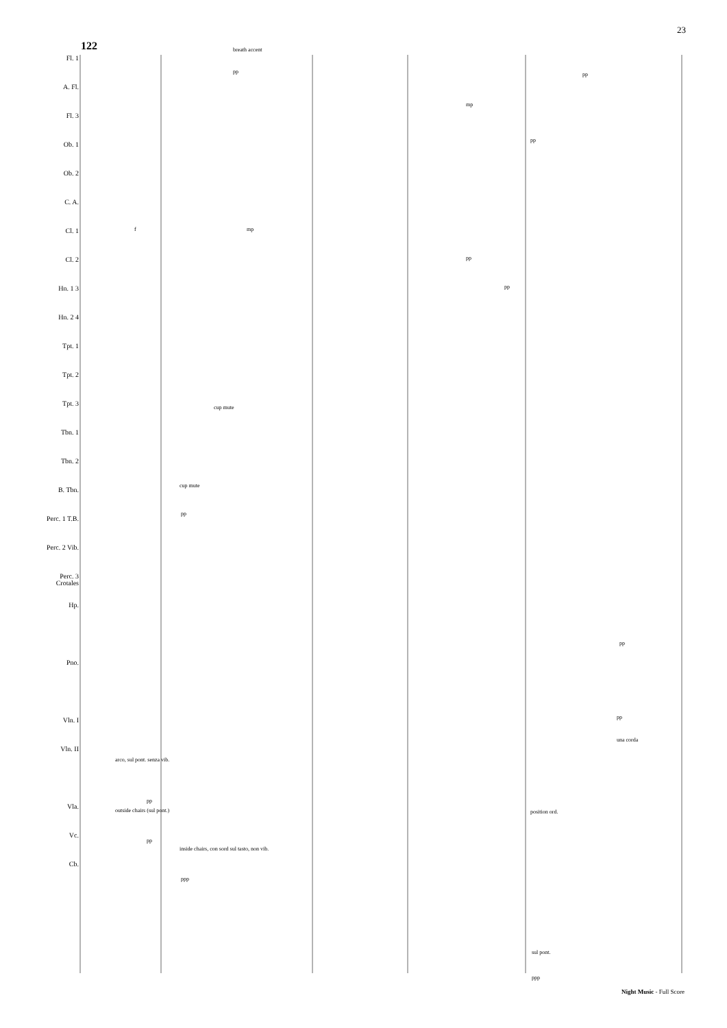23
122
Fl. 1
A. Fl.
Fl. 3
Ob. 1
Ob. 2
C. A.
Cl. 1
Cl. 2
Hn. 1 3
Hn. 2 4
Tpt. 1
Tpt. 2
Tpt. 3
Tbn. 1
Tbn. 2
B. Tbn.
Perc. 1 T.B.
Perc. 2 Vib.
Perc. 3 Crotales
Hp.
Pno.
Vln. I
Vln. II
Vla.
Vc.
Cb.
breath accent
cup mute
cup mute
arco, sul pont. senza vib.
outside chairs (sul pont.)
inside chairs, con sord sul tasto, non vib.
position ord.
sul pont.
una corda
pp pp
mp
pp
f mp
pp
pp
pp
pp
pp
pp
pp
ppp
ppp
Night Music - Full Score